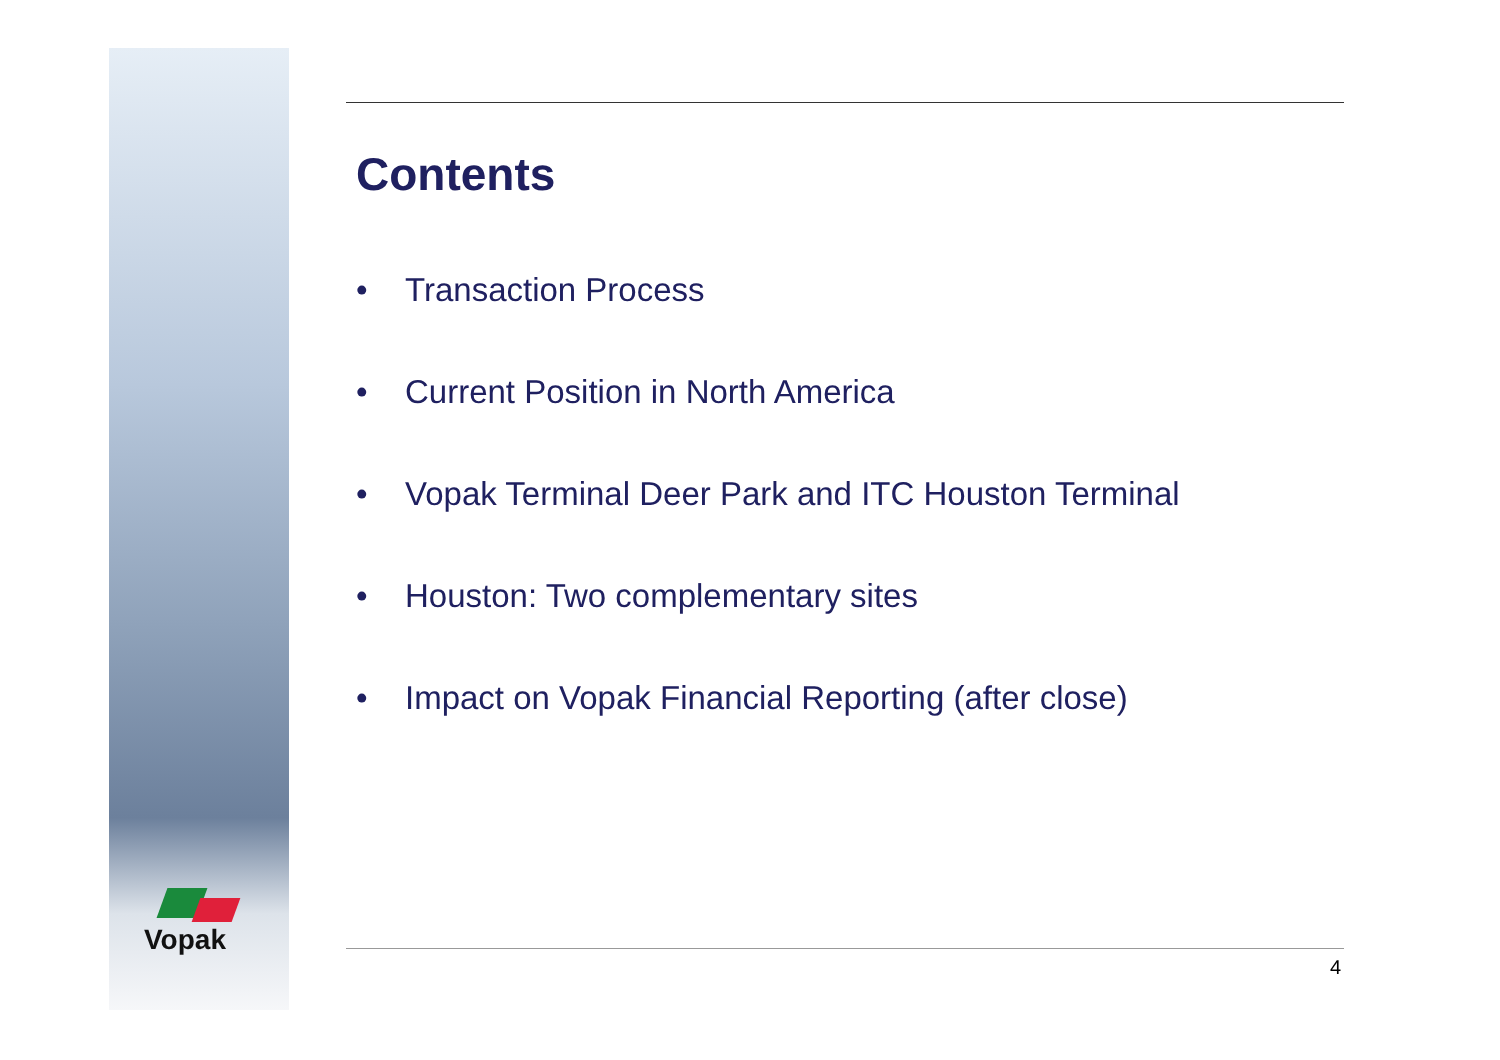Vopak
Contents
• Transaction Process
• Current Position in North America
• Vopak Terminal Deer Park and ITC Houston Terminal
• Houston: Two complementary sites
• Impact on Vopak Financial Reporting (after close)
4